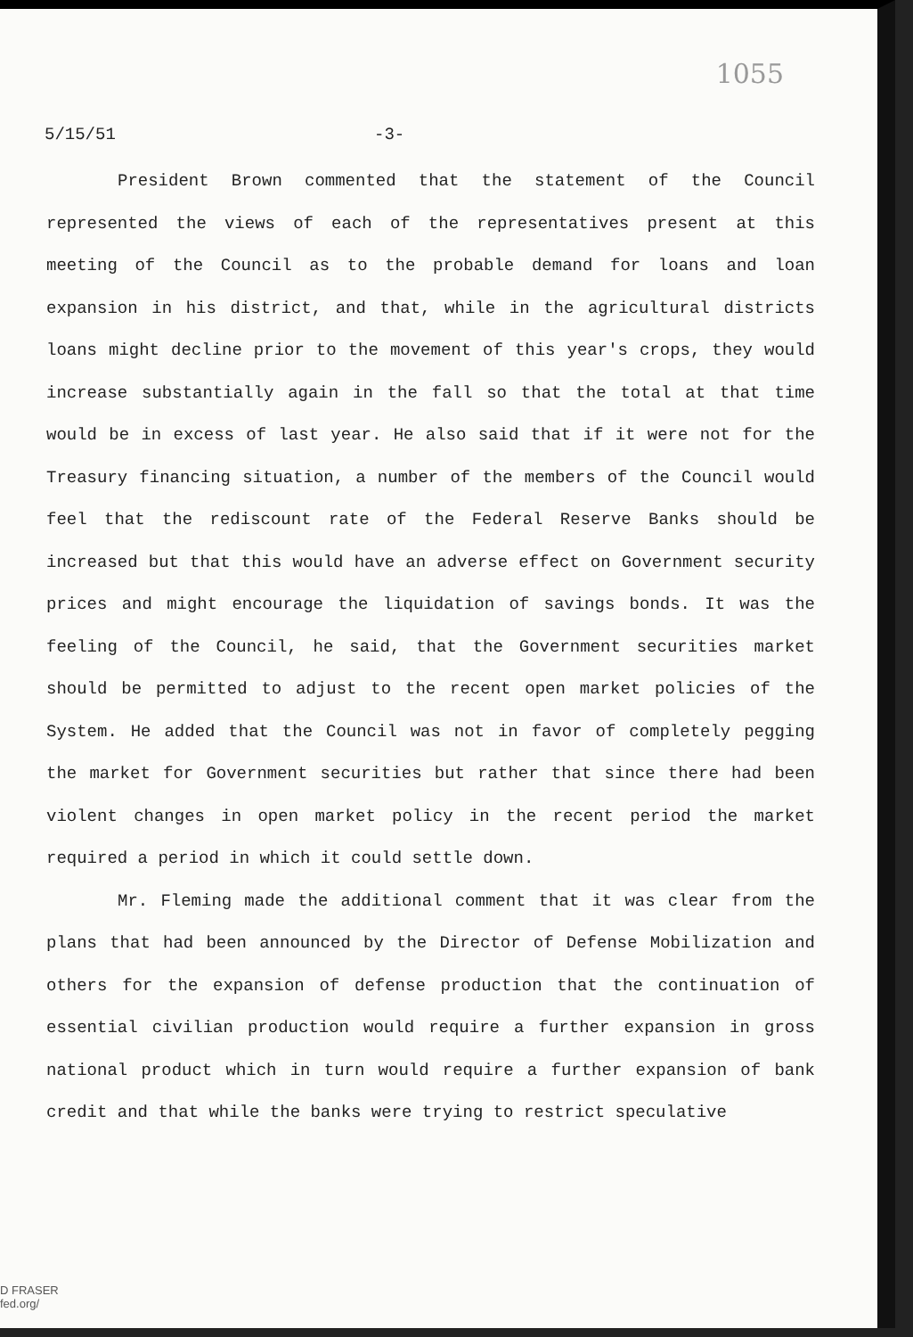1055
5/15/51 -3-
President Brown commented that the statement of the Council represented the views of each of the representatives present at this meeting of the Council as to the probable demand for loans and loan expansion in his district, and that, while in the agricultural districts loans might decline prior to the movement of this year's crops, they would increase substantially again in the fall so that the total at that time would be in excess of last year. He also said that if it were not for the Treasury financing situation, a number of the members of the Council would feel that the rediscount rate of the Federal Reserve Banks should be increased but that this would have an adverse effect on Government security prices and might encourage the liquidation of savings bonds. It was the feeling of the Council, he said, that the Government securities market should be permitted to adjust to the recent open market policies of the System. He added that the Council was not in favor of completely pegging the market for Government securities but rather that since there had been violent changes in open market policy in the recent period the market required a period in which it could settle down.
Mr. Fleming made the additional comment that it was clear from the plans that had been announced by the Director of Defense Mobilization and others for the expansion of defense production that the continuation of essential civilian production would require a further expansion in gross national product which in turn would require a further expansion of bank credit and that while the banks were trying to restrict speculative
D FRASER
fed.org/